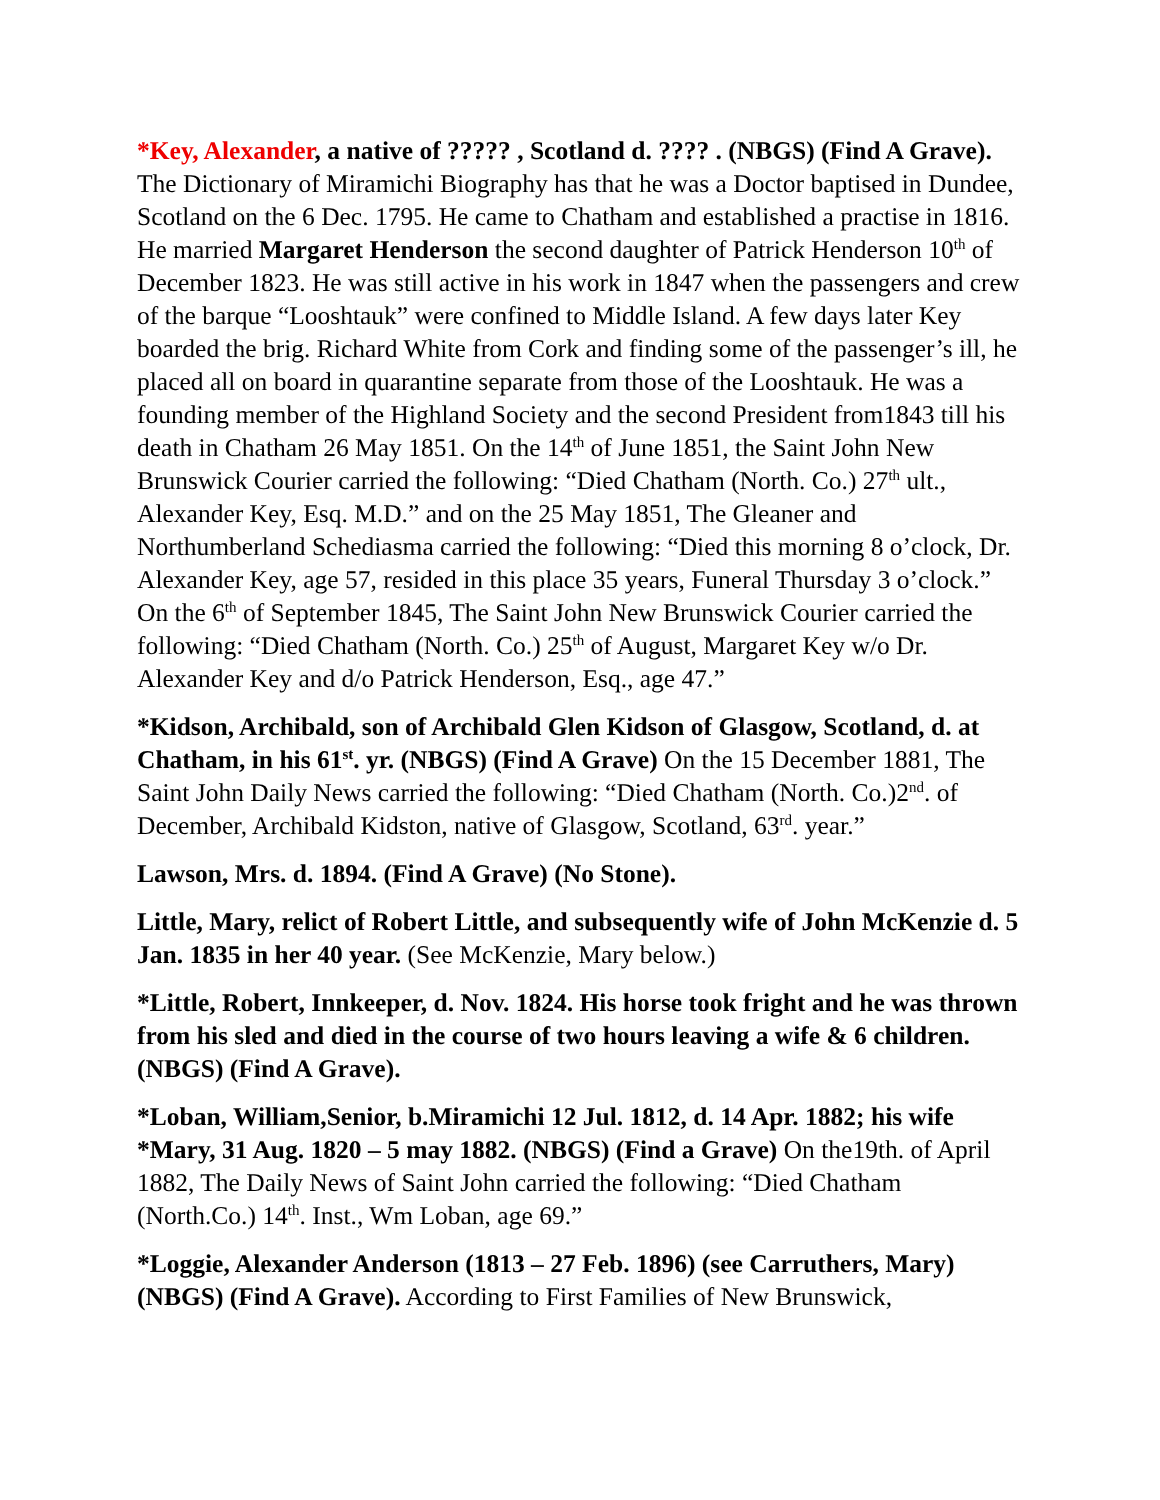*Key, Alexander, a native of ????? , Scotland d. ???? . (NBGS) (Find A Grave). The Dictionary of Miramichi Biography has that he was a Doctor baptised in Dundee, Scotland on the 6 Dec. 1795. He came to Chatham and established a practise in 1816. He married Margaret Henderson the second daughter of Patrick Henderson 10<sup>th</sup> of December 1823. He was still active in his work in 1847 when the passengers and crew of the barque “Looshtauk” were confined to Middle Island. A few days later Key boarded the brig. Richard White from Cork and finding some of the passenger’s ill, he placed all on board in quarantine separate from those of the Looshtauk. He was a founding member of the Highland Society and the second President from1843 till his death in Chatham 26 May 1851. On the 14<sup>th</sup> of June 1851, the Saint John New Brunswick Courier carried the following: “Died Chatham (North. Co.) 27<sup>th</sup> ult., Alexander Key, Esq. M.D.” and on the 25 May 1851, The Gleaner and Northumberland Schediasma carried the following: “Died this morning 8 o’clock, Dr. Alexander Key, age 57, resided in this place 35 years, Funeral Thursday 3 o’clock.” On the 6<sup>th</sup> of September 1845, The Saint John New Brunswick Courier carried the following: “Died Chatham (North. Co.) 25<sup>th</sup> of August, Margaret Key w/o Dr. Alexander Key and d/o Patrick Henderson, Esq., age 47.”
*Kidson, Archibald, son of Archibald Glen Kidson of Glasgow, Scotland, d. at Chatham, in his 61<sup>st</sup>. yr. (NBGS) (Find A Grave) On the 15 December 1881, The Saint John Daily News carried the following: “Died Chatham (North. Co.)2<sup>nd</sup>. of December, Archibald Kidston, native of Glasgow, Scotland, 63<sup>rd</sup>. year.”
Lawson, Mrs. d. 1894. (Find A Grave) (No Stone).
Little, Mary, relict of Robert Little, and subsequently wife of John McKenzie d. 5 Jan. 1835 in her 40 year. (See McKenzie, Mary below.)
*Little, Robert, Innkeeper, d. Nov. 1824. His horse took fright and he was thrown from his sled and died in the course of two hours leaving a wife & 6 children. (NBGS) (Find A Grave).
*Loban, William,Senior, b.Miramichi 12 Jul. 1812, d. 14 Apr. 1882; his wife *Mary, 31 Aug. 1820 – 5 may 1882. (NBGS) (Find a Grave) On the19th. of April 1882, The Daily News of Saint John carried the following: “Died Chatham (North.Co.) 14<sup>th</sup>. Inst., Wm Loban, age 69.”
*Loggie, Alexander Anderson (1813 – 27 Feb. 1896) (see Carruthers, Mary) (NBGS) (Find A Grave). According to First Families of New Brunswick,